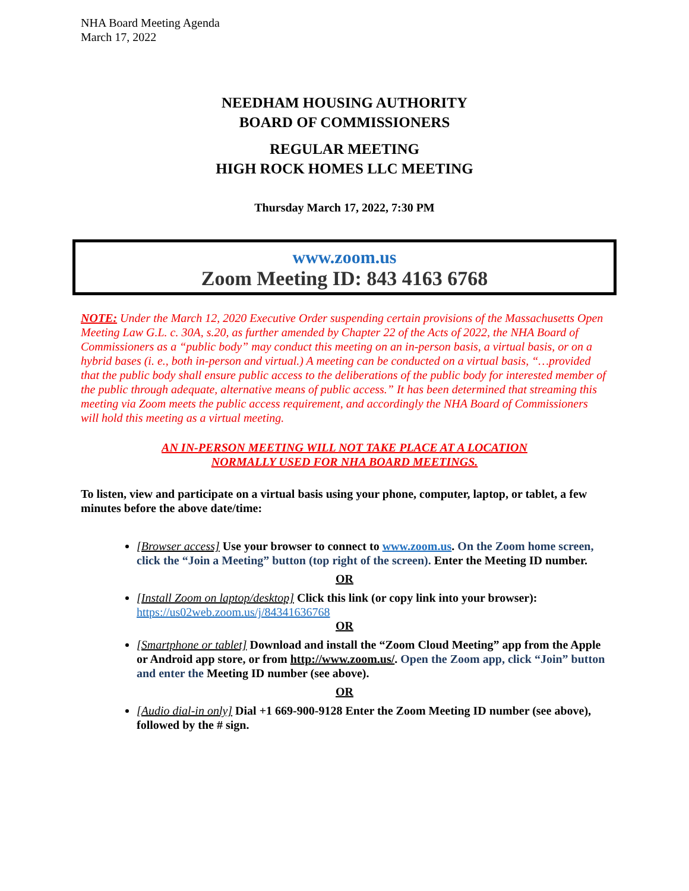NHA Board Meeting Agenda
March 17, 2022
NEEDHAM HOUSING AUTHORITY
BOARD OF COMMISSIONERS
REGULAR MEETING
HIGH ROCK HOMES LLC MEETING
Thursday March 17, 2022, 7:30 PM
www.zoom.us
Zoom Meeting ID: 843 4163 6768
NOTE: Under the March 12, 2020 Executive Order suspending certain provisions of the Massachusetts Open Meeting Law G.L. c. 30A, s.20, as further amended by Chapter 22 of the Acts of 2022, the NHA Board of Commissioners as a “public body” may conduct this meeting on an in-person basis, a virtual basis, or on a hybrid bases (i. e., both in-person and virtual.) A meeting can be conducted on a virtual basis, “…provided that the public body shall ensure public access to the deliberations of the public body for interested member of the public through adequate, alternative means of public access.” It has been determined that streaming this meeting via Zoom meets the public access requirement, and accordingly the NHA Board of Commissioners will hold this meeting as a virtual meeting.
AN IN-PERSON MEETING WILL NOT TAKE PLACE AT A LOCATION
NORMALLY USED FOR NHA BOARD MEETINGS.
To listen, view and participate on a virtual basis using your phone, computer, laptop, or tablet, a few minutes before the above date/time:
[Browser access] Use your browser to connect to www.zoom.us. On the Zoom home screen, click the “Join a Meeting” button (top right of the screen). Enter the Meeting ID number.
OR
[Install Zoom on laptop/desktop] Click this link (or copy link into your browser):
https://us02web.zoom.us/j/84341636768
OR
[Smartphone or tablet] Download and install the “Zoom Cloud Meeting” app from the Apple or Android app store, or from http://www.zoom.us/. Open the Zoom app, click “Join” button and enter the Meeting ID number (see above).
OR
[Audio dial-in only] Dial +1 669-900-9128 Enter the Zoom Meeting ID number (see above), followed by the # sign.